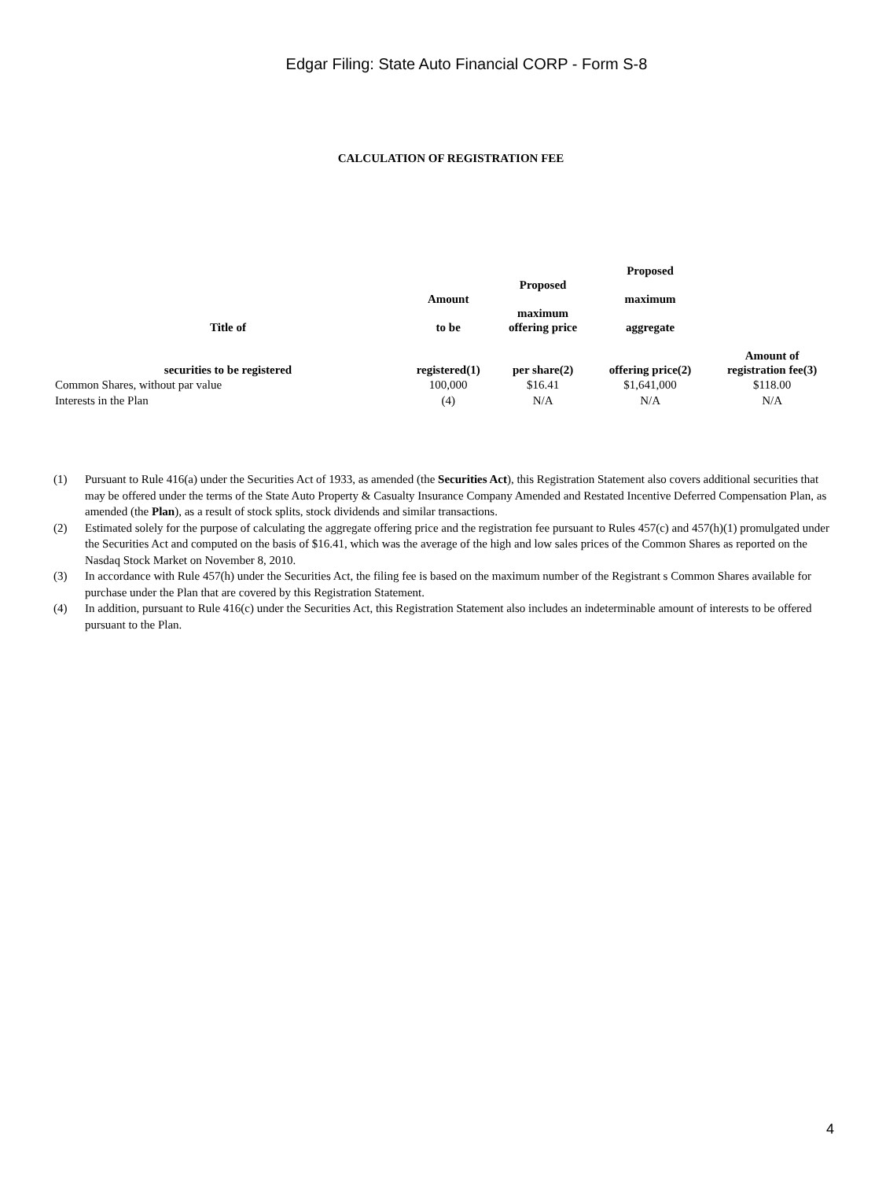Edgar Filing: State Auto Financial CORP - Form S-8
CALCULATION OF REGISTRATION FEE
| Title of securities to be registered | Amount to be registered(1) | Proposed maximum offering price per share(2) | Proposed maximum aggregate offering price(2) | Amount of registration fee(3) |
| --- | --- | --- | --- | --- |
| Common Shares, without par value | 100,000 | $16.41 | $1,641,000 | $118.00 |
| Interests in the Plan | (4) | N/A | N/A | N/A |
(1) Pursuant to Rule 416(a) under the Securities Act of 1933, as amended (the Securities Act), this Registration Statement also covers additional securities that may be offered under the terms of the State Auto Property & Casualty Insurance Company Amended and Restated Incentive Deferred Compensation Plan, as amended (the Plan), as a result of stock splits, stock dividends and similar transactions.
(2) Estimated solely for the purpose of calculating the aggregate offering price and the registration fee pursuant to Rules 457(c) and 457(h)(1) promulgated under the Securities Act and computed on the basis of $16.41, which was the average of the high and low sales prices of the Common Shares as reported on the Nasdaq Stock Market on November 8, 2010.
(3) In accordance with Rule 457(h) under the Securities Act, the filing fee is based on the maximum number of the Registrant s Common Shares available for purchase under the Plan that are covered by this Registration Statement.
(4) In addition, pursuant to Rule 416(c) under the Securities Act, this Registration Statement also includes an indeterminable amount of interests to be offered pursuant to the Plan.
4